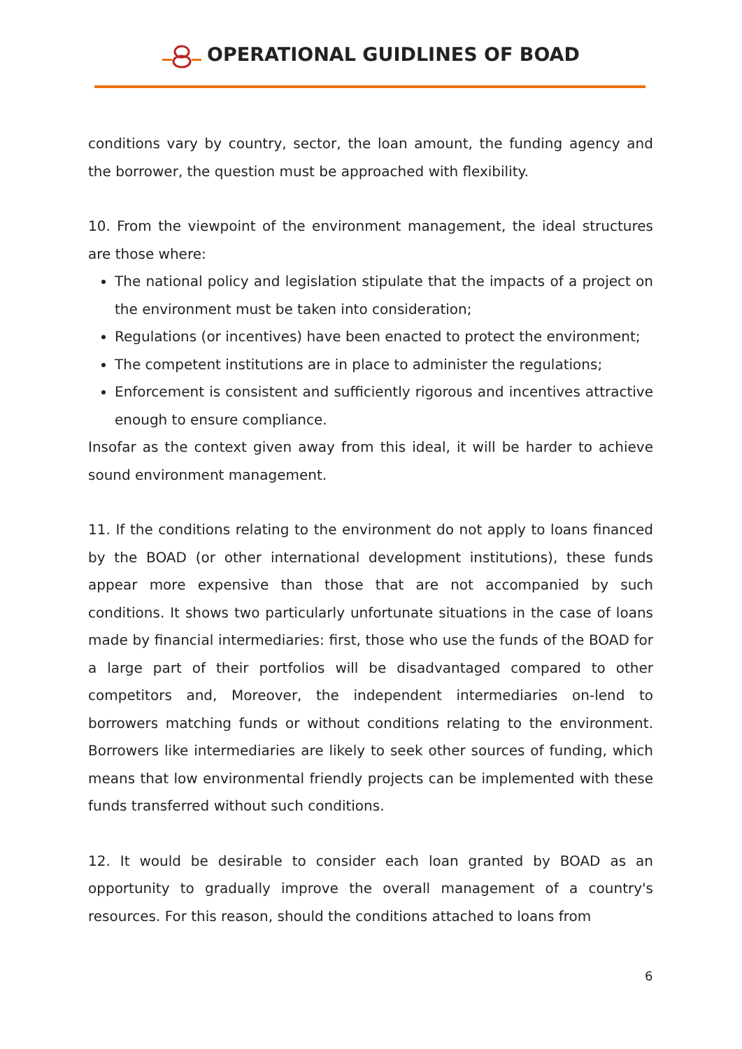OPERATIONAL GUIDLINES OF BOAD
conditions vary by country, sector, the loan amount, the funding agency and the borrower, the question must be approached with flexibility.
10. From the viewpoint of the environment management, the ideal structures are those where:
The national policy and legislation stipulate that the impacts of a project on the environment must be taken into consideration;
Regulations (or incentives) have been enacted to protect the environment;
The competent institutions are in place to administer the regulations;
Enforcement is consistent and sufficiently rigorous and incentives attractive enough to ensure compliance.
Insofar as the context given away from this ideal, it will be harder to achieve sound environment management.
11. If the conditions relating to the environment do not apply to loans financed by the BOAD (or other international development institutions), these funds appear more expensive than those that are not accompanied by such conditions. It shows two particularly unfortunate situations in the case of loans made by financial intermediaries: first, those who use the funds of the BOAD for a large part of their portfolios will be disadvantaged compared to other competitors and, Moreover, the independent intermediaries on-lend to borrowers matching funds or without conditions relating to the environment. Borrowers like intermediaries are likely to seek other sources of funding, which means that low environmental friendly projects can be implemented with these funds transferred without such conditions.
12. It would be desirable to consider each loan granted by BOAD as an opportunity to gradually improve the overall management of a country's resources. For this reason, should the conditions attached to loans from
6